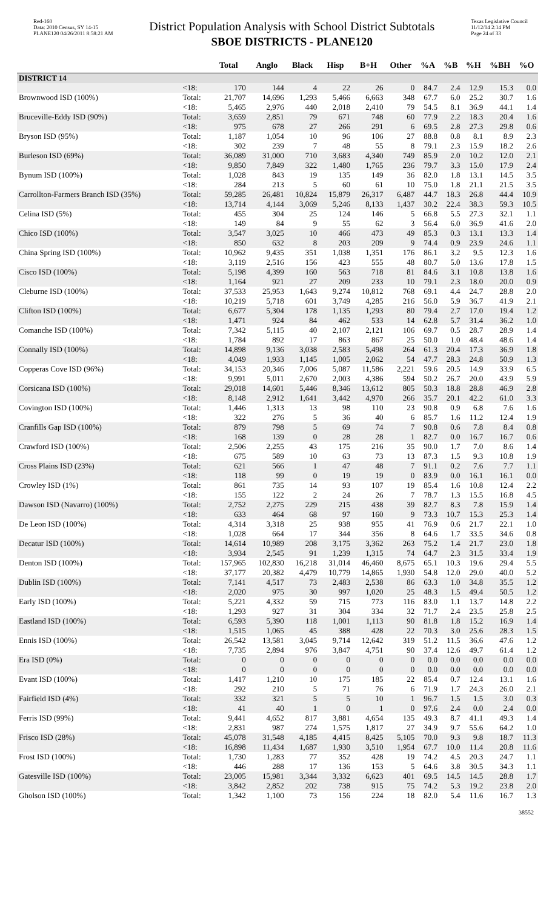Red-160
Data: 2010 Census, SY 14-15
PLANE120 04/26/2011 8:58:21 AM
District Population Analysis with School District Subtotals
SBOE DISTRICTS - PLANE120
Texas Legislative Council
11/12/14 2:14 PM
Page 24 of 33
| | | Total | Anglo | Black | Hisp | B+H | Other | %A | %B | %H | %BH | %O |
| --- | --- | --- | --- | --- | --- | --- | --- | --- | --- | --- | --- | --- |
| DISTRICT 14 | | | | | | | | | | | | |
| | <18: | 170 | 144 | 4 | 22 | 26 | 0 | 84.7 | 2.4 | 12.9 | 15.3 | 0.0 |
| Brownwood ISD (100%) | Total: | 21,707 | 14,696 | 1,293 | 5,466 | 6,663 | 348 | 67.7 | 6.0 | 25.2 | 30.7 | 1.6 |
| | <18: | 5,465 | 2,976 | 440 | 2,018 | 2,410 | 79 | 54.5 | 8.1 | 36.9 | 44.1 | 1.4 |
| Bruceville-Eddy ISD (90%) | Total: | 3,659 | 2,851 | 79 | 671 | 748 | 60 | 77.9 | 2.2 | 18.3 | 20.4 | 1.6 |
| | <18: | 975 | 678 | 27 | 266 | 291 | 6 | 69.5 | 2.8 | 27.3 | 29.8 | 0.6 |
| Bryson ISD (95%) | Total: | 1,187 | 1,054 | 10 | 96 | 106 | 27 | 88.8 | 0.8 | 8.1 | 8.9 | 2.3 |
| | <18: | 302 | 239 | 7 | 48 | 55 | 8 | 79.1 | 2.3 | 15.9 | 18.2 | 2.6 |
| Burleson ISD (69%) | Total: | 36,089 | 31,000 | 710 | 3,683 | 4,340 | 749 | 85.9 | 2.0 | 10.2 | 12.0 | 2.1 |
| | <18: | 9,850 | 7,849 | 322 | 1,480 | 1,765 | 236 | 79.7 | 3.3 | 15.0 | 17.9 | 2.4 |
| Bynum ISD (100%) | Total: | 1,028 | 843 | 19 | 135 | 149 | 36 | 82.0 | 1.8 | 13.1 | 14.5 | 3.5 |
| | <18: | 284 | 213 | 5 | 60 | 61 | 10 | 75.0 | 1.8 | 21.1 | 21.5 | 3.5 |
| Carrollton-Farmers Branch ISD (35%) | Total: | 59,285 | 26,481 | 10,824 | 15,879 | 26,317 | 6,487 | 44.7 | 18.3 | 26.8 | 44.4 | 10.9 |
| | <18: | 13,714 | 4,144 | 3,069 | 5,246 | 8,133 | 1,437 | 30.2 | 22.4 | 38.3 | 59.3 | 10.5 |
| Celina ISD (5%) | Total: | 455 | 304 | 25 | 124 | 146 | 5 | 66.8 | 5.5 | 27.3 | 32.1 | 1.1 |
| | <18: | 149 | 84 | 9 | 55 | 62 | 3 | 56.4 | 6.0 | 36.9 | 41.6 | 2.0 |
| Chico ISD (100%) | Total: | 3,547 | 3,025 | 10 | 466 | 473 | 49 | 85.3 | 0.3 | 13.1 | 13.3 | 1.4 |
| | <18: | 850 | 632 | 8 | 203 | 209 | 9 | 74.4 | 0.9 | 23.9 | 24.6 | 1.1 |
| China Spring ISD (100%) | Total: | 10,962 | 9,435 | 351 | 1,038 | 1,351 | 176 | 86.1 | 3.2 | 9.5 | 12.3 | 1.6 |
| | <18: | 3,119 | 2,516 | 156 | 423 | 555 | 48 | 80.7 | 5.0 | 13.6 | 17.8 | 1.5 |
| Cisco ISD (100%) | Total: | 5,198 | 4,399 | 160 | 563 | 718 | 81 | 84.6 | 3.1 | 10.8 | 13.8 | 1.6 |
| | <18: | 1,164 | 921 | 27 | 209 | 233 | 10 | 79.1 | 2.3 | 18.0 | 20.0 | 0.9 |
| Cleburne ISD (100%) | Total: | 37,533 | 25,953 | 1,643 | 9,274 | 10,812 | 768 | 69.1 | 4.4 | 24.7 | 28.8 | 2.0 |
| | <18: | 10,219 | 5,718 | 601 | 3,749 | 4,285 | 216 | 56.0 | 5.9 | 36.7 | 41.9 | 2.1 |
| Clifton ISD (100%) | Total: | 6,677 | 5,304 | 178 | 1,135 | 1,293 | 80 | 79.4 | 2.7 | 17.0 | 19.4 | 1.2 |
| | <18: | 1,471 | 924 | 84 | 462 | 533 | 14 | 62.8 | 5.7 | 31.4 | 36.2 | 1.0 |
| Comanche ISD (100%) | Total: | 7,342 | 5,115 | 40 | 2,107 | 2,121 | 106 | 69.7 | 0.5 | 28.7 | 28.9 | 1.4 |
| | <18: | 1,784 | 892 | 17 | 863 | 867 | 25 | 50.0 | 1.0 | 48.4 | 48.6 | 1.4 |
| Connally ISD (100%) | Total: | 14,898 | 9,136 | 3,038 | 2,583 | 5,498 | 264 | 61.3 | 20.4 | 17.3 | 36.9 | 1.8 |
| | <18: | 4,049 | 1,933 | 1,145 | 1,005 | 2,062 | 54 | 47.7 | 28.3 | 24.8 | 50.9 | 1.3 |
| Copperas Cove ISD (96%) | Total: | 34,153 | 20,346 | 7,006 | 5,087 | 11,586 | 2,221 | 59.6 | 20.5 | 14.9 | 33.9 | 6.5 |
| | <18: | 9,991 | 5,011 | 2,670 | 2,003 | 4,386 | 594 | 50.2 | 26.7 | 20.0 | 43.9 | 5.9 |
| Corsicana ISD (100%) | Total: | 29,018 | 14,601 | 5,446 | 8,346 | 13,612 | 805 | 50.3 | 18.8 | 28.8 | 46.9 | 2.8 |
| | <18: | 8,148 | 2,912 | 1,641 | 3,442 | 4,970 | 266 | 35.7 | 20.1 | 42.2 | 61.0 | 3.3 |
| Covington ISD (100%) | Total: | 1,446 | 1,313 | 13 | 98 | 110 | 23 | 90.8 | 0.9 | 6.8 | 7.6 | 1.6 |
| | <18: | 322 | 276 | 5 | 36 | 40 | 6 | 85.7 | 1.6 | 11.2 | 12.4 | 1.9 |
| Cranfills Gap ISD (100%) | Total: | 879 | 798 | 5 | 69 | 74 | 7 | 90.8 | 0.6 | 7.8 | 8.4 | 0.8 |
| | <18: | 168 | 139 | 0 | 28 | 28 | 1 | 82.7 | 0.0 | 16.7 | 16.7 | 0.6 |
| Crawford ISD (100%) | Total: | 2,506 | 2,255 | 43 | 175 | 216 | 35 | 90.0 | 1.7 | 7.0 | 8.6 | 1.4 |
| | <18: | 675 | 589 | 10 | 63 | 73 | 13 | 87.3 | 1.5 | 9.3 | 10.8 | 1.9 |
| Cross Plains ISD (23%) | Total: | 621 | 566 | 1 | 47 | 48 | 7 | 91.1 | 0.2 | 7.6 | 7.7 | 1.1 |
| | <18: | 118 | 99 | 0 | 19 | 19 | 0 | 83.9 | 0.0 | 16.1 | 16.1 | 0.0 |
| Crowley ISD (1%) | Total: | 861 | 735 | 14 | 93 | 107 | 19 | 85.4 | 1.6 | 10.8 | 12.4 | 2.2 |
| | <18: | 155 | 122 | 2 | 24 | 26 | 7 | 78.7 | 1.3 | 15.5 | 16.8 | 4.5 |
| Dawson ISD (Navarro) (100%) | Total: | 2,752 | 2,275 | 229 | 215 | 438 | 39 | 82.7 | 8.3 | 7.8 | 15.9 | 1.4 |
| | <18: | 633 | 464 | 68 | 97 | 160 | 9 | 73.3 | 10.7 | 15.3 | 25.3 | 1.4 |
| De Leon ISD (100%) | Total: | 4,314 | 3,318 | 25 | 938 | 955 | 41 | 76.9 | 0.6 | 21.7 | 22.1 | 1.0 |
| | <18: | 1,028 | 664 | 17 | 344 | 356 | 8 | 64.6 | 1.7 | 33.5 | 34.6 | 0.8 |
| Decatur ISD (100%) | Total: | 14,614 | 10,989 | 208 | 3,175 | 3,362 | 263 | 75.2 | 1.4 | 21.7 | 23.0 | 1.8 |
| | <18: | 3,934 | 2,545 | 91 | 1,239 | 1,315 | 74 | 64.7 | 2.3 | 31.5 | 33.4 | 1.9 |
| Denton ISD (100%) | Total: | 157,965 | 102,830 | 16,218 | 31,014 | 46,460 | 8,675 | 65.1 | 10.3 | 19.6 | 29.4 | 5.5 |
| | <18: | 37,177 | 20,382 | 4,479 | 10,779 | 14,865 | 1,930 | 54.8 | 12.0 | 29.0 | 40.0 | 5.2 |
| Dublin ISD (100%) | Total: | 7,141 | 4,517 | 73 | 2,483 | 2,538 | 86 | 63.3 | 1.0 | 34.8 | 35.5 | 1.2 |
| | <18: | 2,020 | 975 | 30 | 997 | 1,020 | 25 | 48.3 | 1.5 | 49.4 | 50.5 | 1.2 |
| Early ISD (100%) | Total: | 5,221 | 4,332 | 59 | 715 | 773 | 116 | 83.0 | 1.1 | 13.7 | 14.8 | 2.2 |
| | <18: | 1,293 | 927 | 31 | 304 | 334 | 32 | 71.7 | 2.4 | 23.5 | 25.8 | 2.5 |
| Eastland ISD (100%) | Total: | 6,593 | 5,390 | 118 | 1,001 | 1,113 | 90 | 81.8 | 1.8 | 15.2 | 16.9 | 1.4 |
| | <18: | 1,515 | 1,065 | 45 | 388 | 428 | 22 | 70.3 | 3.0 | 25.6 | 28.3 | 1.5 |
| Ennis ISD (100%) | Total: | 26,542 | 13,581 | 3,045 | 9,714 | 12,642 | 319 | 51.2 | 11.5 | 36.6 | 47.6 | 1.2 |
| | <18: | 7,735 | 2,894 | 976 | 3,847 | 4,751 | 90 | 37.4 | 12.6 | 49.7 | 61.4 | 1.2 |
| Era ISD (0%) | Total: | 0 | 0 | 0 | 0 | 0 | 0 | 0.0 | 0.0 | 0.0 | 0.0 | 0.0 |
| | <18: | 0 | 0 | 0 | 0 | 0 | 0 | 0.0 | 0.0 | 0.0 | 0.0 | 0.0 |
| Evant ISD (100%) | Total: | 1,417 | 1,210 | 10 | 175 | 185 | 22 | 85.4 | 0.7 | 12.4 | 13.1 | 1.6 |
| | <18: | 292 | 210 | 5 | 71 | 76 | 6 | 71.9 | 1.7 | 24.3 | 26.0 | 2.1 |
| Fairfield ISD (4%) | Total: | 332 | 321 | 5 | 5 | 10 | 1 | 96.7 | 1.5 | 1.5 | 3.0 | 0.3 |
| | <18: | 41 | 40 | 1 | 0 | 1 | 0 | 97.6 | 2.4 | 0.0 | 2.4 | 0.0 |
| Ferris ISD (99%) | Total: | 9,441 | 4,652 | 817 | 3,881 | 4,654 | 135 | 49.3 | 8.7 | 41.1 | 49.3 | 1.4 |
| | <18: | 2,831 | 987 | 274 | 1,575 | 1,817 | 27 | 34.9 | 9.7 | 55.6 | 64.2 | 1.0 |
| Frisco ISD (28%) | Total: | 45,078 | 31,548 | 4,185 | 4,415 | 8,425 | 5,105 | 70.0 | 9.3 | 9.8 | 18.7 | 11.3 |
| | <18: | 16,898 | 11,434 | 1,687 | 1,930 | 3,510 | 1,954 | 67.7 | 10.0 | 11.4 | 20.8 | 11.6 |
| Frost ISD (100%) | Total: | 1,730 | 1,283 | 77 | 352 | 428 | 19 | 74.2 | 4.5 | 20.3 | 24.7 | 1.1 |
| | <18: | 446 | 288 | 17 | 136 | 153 | 5 | 64.6 | 3.8 | 30.5 | 34.3 | 1.1 |
| Gatesville ISD (100%) | Total: | 23,005 | 15,981 | 3,344 | 3,332 | 6,623 | 401 | 69.5 | 14.5 | 14.5 | 28.8 | 1.7 |
| | <18: | 3,842 | 2,852 | 202 | 738 | 915 | 75 | 74.2 | 5.3 | 19.2 | 23.8 | 2.0 |
| Gholson ISD (100%) | Total: | 1,342 | 1,100 | 73 | 156 | 224 | 18 | 82.0 | 5.4 | 11.6 | 16.7 | 1.3 |
38552